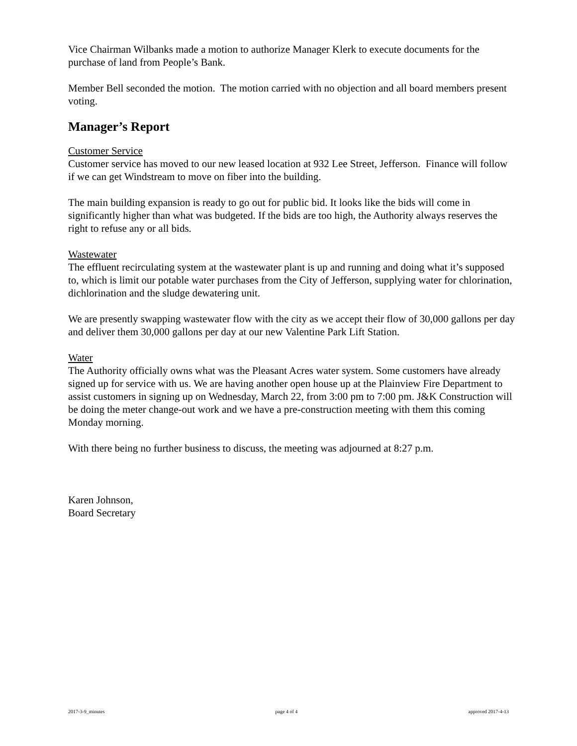Vice Chairman Wilbanks made a motion to authorize Manager Klerk to execute documents for the purchase of land from People’s Bank.
Member Bell seconded the motion. The motion carried with no objection and all board members present voting.
Manager’s Report
Customer Service
Customer service has moved to our new leased location at 932 Lee Street, Jefferson. Finance will follow if we can get Windstream to move on fiber into the building.
The main building expansion is ready to go out for public bid. It looks like the bids will come in significantly higher than what was budgeted. If the bids are too high, the Authority always reserves the right to refuse any or all bids.
Wastewater
The effluent recirculating system at the wastewater plant is up and running and doing what it’s supposed to, which is limit our potable water purchases from the City of Jefferson, supplying water for chlorination, dichlorination and the sludge dewatering unit.
We are presently swapping wastewater flow with the city as we accept their flow of 30,000 gallons per day and deliver them 30,000 gallons per day at our new Valentine Park Lift Station.
Water
The Authority officially owns what was the Pleasant Acres water system. Some customers have already signed up for service with us. We are having another open house up at the Plainview Fire Department to assist customers in signing up on Wednesday, March 22, from 3:00 pm to 7:00 pm. J&K Construction will be doing the meter change-out work and we have a pre-construction meeting with them this coming Monday morning.
With there being no further business to discuss, the meeting was adjourned at 8:27 p.m.
Karen Johnson,
Board Secretary
2017-3-9_minutes page 4 of 4 approved 2017-4-13